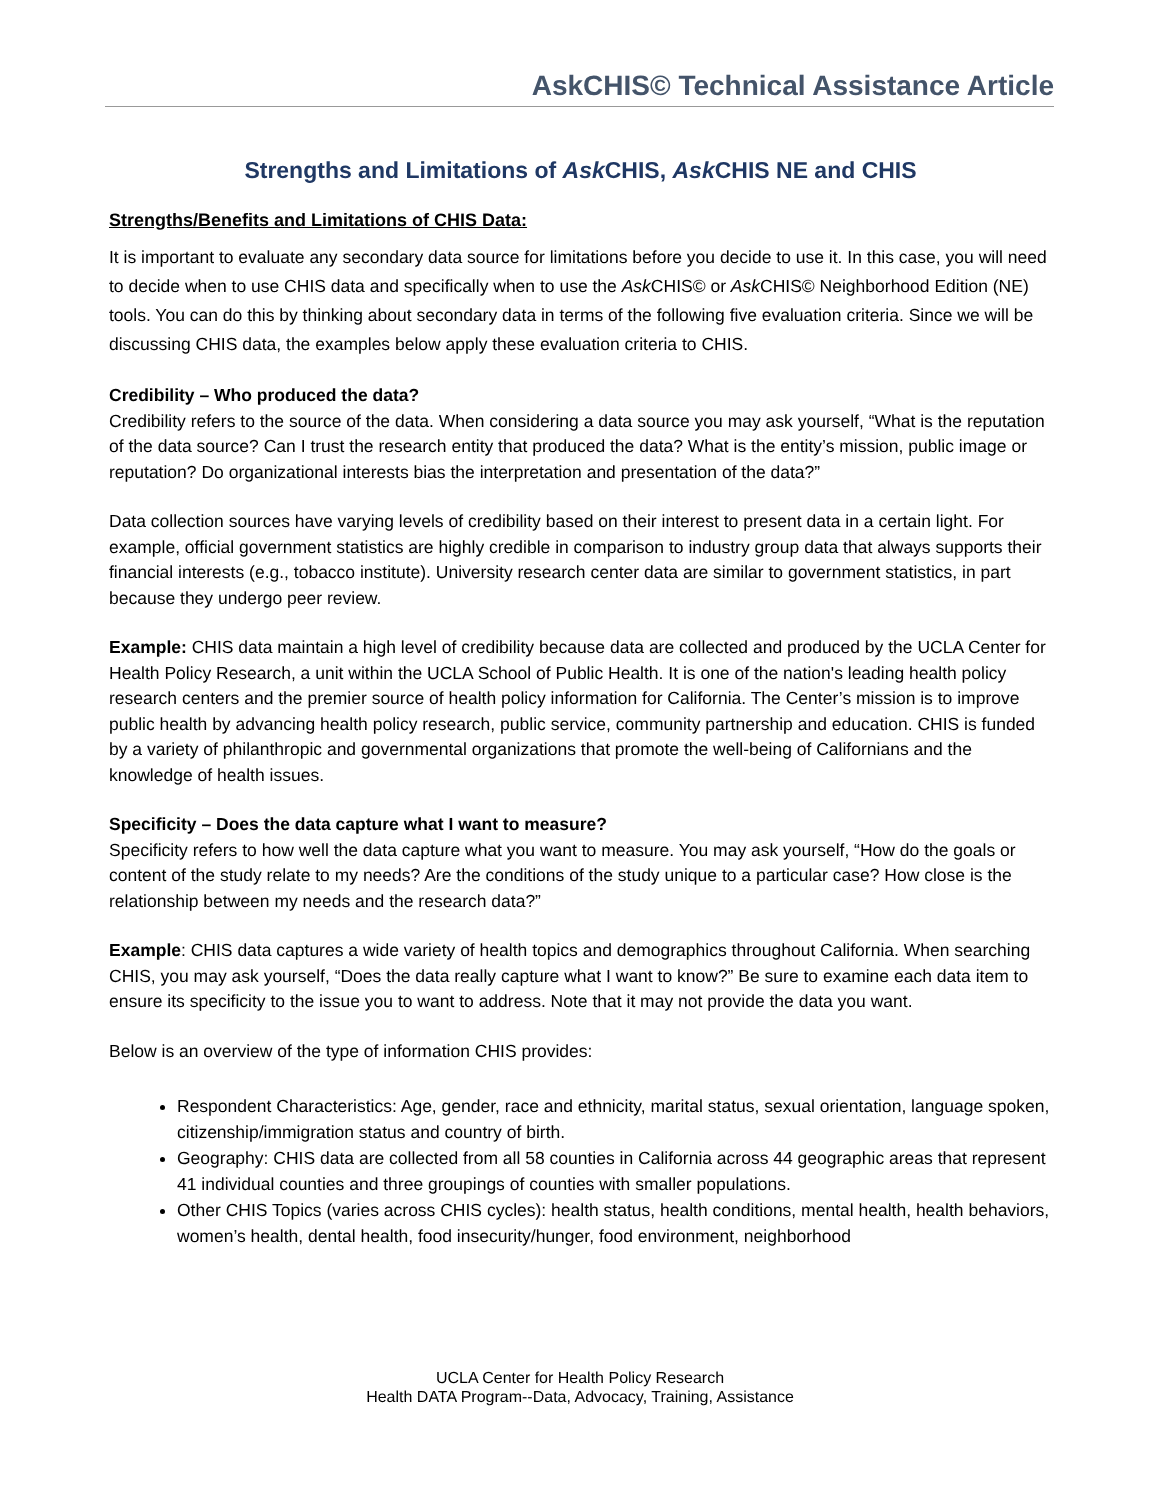AskCHIS© Technical Assistance Article
Strengths and Limitations of Ask CHIS, Ask CHIS NE and CHIS
Strengths/Benefits and Limitations of CHIS Data:
It is important to evaluate any secondary data source for limitations before you decide to use it. In this case, you will need to decide when to use CHIS data and specifically when to use the Ask CHIS© or Ask CHIS© Neighborhood Edition (NE) tools. You can do this by thinking about secondary data in terms of the following five evaluation criteria. Since we will be discussing CHIS data, the examples below apply these evaluation criteria to CHIS.
Credibility – Who produced the data?
Credibility refers to the source of the data. When considering a data source you may ask yourself, “What is the reputation of the data source? Can I trust the research entity that produced the data? What is the entity’s mission, public image or reputation? Do organizational interests bias the interpretation and presentation of the data?”
Data collection sources have varying levels of credibility based on their interest to present data in a certain light. For example, official government statistics are highly credible in comparison to industry group data that always supports their financial interests (e.g., tobacco institute). University research center data are similar to government statistics, in part because they undergo peer review.
Example: CHIS data maintain a high level of credibility because data are collected and produced by the UCLA Center for Health Policy Research, a unit within the UCLA School of Public Health. It is one of the nation's leading health policy research centers and the premier source of health policy information for California. The Center’s mission is to improve public health by advancing health policy research, public service, community partnership and education. CHIS is funded by a variety of philanthropic and governmental organizations that promote the well-being of Californians and the knowledge of health issues.
Specificity – Does the data capture what I want to measure?
Specificity refers to how well the data capture what you want to measure. You may ask yourself, “How do the goals or content of the study relate to my needs? Are the conditions of the study unique to a particular case? How close is the relationship between my needs and the research data?”
Example: CHIS data captures a wide variety of health topics and demographics throughout California. When searching CHIS, you may ask yourself, “Does the data really capture what I want to know?” Be sure to examine each data item to ensure its specificity to the issue you to want to address. Note that it may not provide the data you want.
Below is an overview of the type of information CHIS provides:
Respondent Characteristics: Age, gender, race and ethnicity, marital status, sexual orientation, language spoken, citizenship/immigration status and country of birth.
Geography: CHIS data are collected from all 58 counties in California across 44 geographic areas that represent 41 individual counties and three groupings of counties with smaller populations.
Other CHIS Topics (varies across CHIS cycles): health status, health conditions, mental health, health behaviors, women’s health, dental health, food insecurity/hunger, food environment, neighborhood
UCLA Center for Health Policy Research
Health DATA Program--Data, Advocacy, Training, Assistance